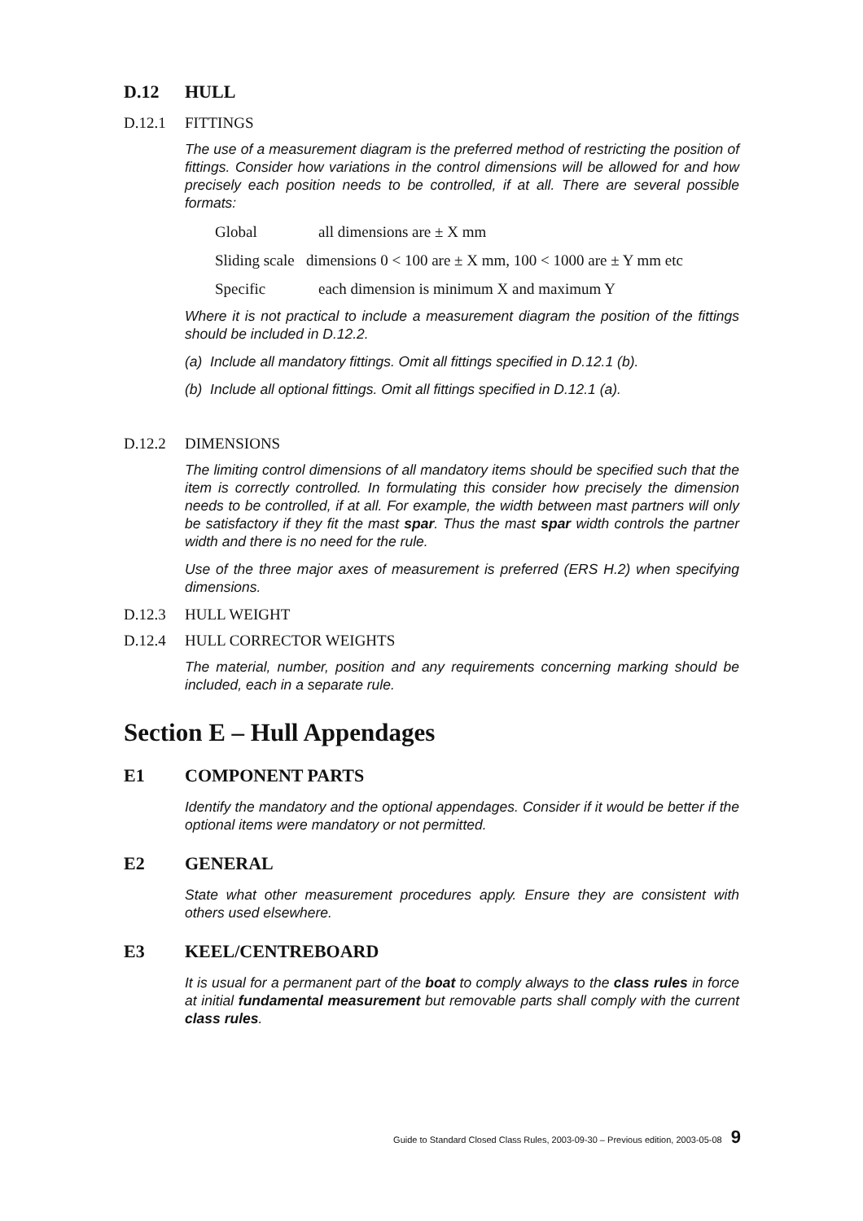D.12 HULL
D.12.1 FITTINGS
The use of a measurement diagram is the preferred method of restricting the position of fittings. Consider how variations in the control dimensions will be allowed for and how precisely each position needs to be controlled, if at all. There are several possible formats:
Global all dimensions are ± X mm
Sliding scale dimensions 0 < 100 are ± X mm, 100 < 1000 are ± Y mm etc
Specific each dimension is minimum X and maximum Y
Where it is not practical to include a measurement diagram the position of the fittings should be included in D.12.2.
(a) Include all mandatory fittings. Omit all fittings specified in D.12.1 (b).
(b) Include all optional fittings. Omit all fittings specified in D.12.1 (a).
D.12.2 DIMENSIONS
The limiting control dimensions of all mandatory items should be specified such that the item is correctly controlled. In formulating this consider how precisely the dimension needs to be controlled, if at all. For example, the width between mast partners will only be satisfactory if they fit the mast spar. Thus the mast spar width controls the partner width and there is no need for the rule.
Use of the three major axes of measurement is preferred (ERS H.2) when specifying dimensions.
D.12.3 HULL WEIGHT
D.12.4 HULL CORRECTOR WEIGHTS
The material, number, position and any requirements concerning marking should be included, each in a separate rule.
Section E – Hull Appendages
E1 COMPONENT PARTS
Identify the mandatory and the optional appendages. Consider if it would be better if the optional items were mandatory or not permitted.
E2 GENERAL
State what other measurement procedures apply. Ensure they are consistent with others used elsewhere.
E3 KEEL/CENTREBOARD
It is usual for a permanent part of the boat to comply always to the class rules in force at initial fundamental measurement but removable parts shall comply with the current class rules.
Guide to Standard Closed Class Rules, 2003-09-30 – Previous edition, 2003-05-08 9